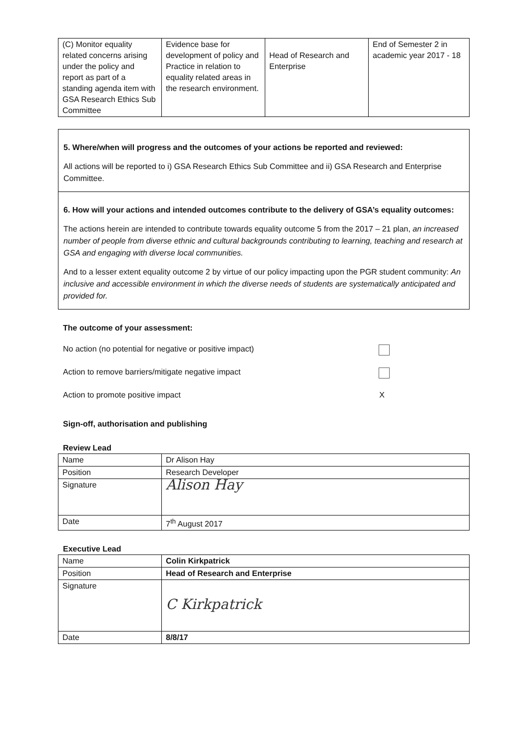| (C) Monitor equality related concerns arising under the policy and report as part of a standing agenda item with GSA Research Ethics Sub Committee | Evidence base for development of policy and Practice in relation to equality related areas in the research environment. | Head of Research and Enterprise | End of Semester 2 in academic year 2017 - 18 |
5. Where/when will progress and the outcomes of your actions be reported and reviewed:
All actions will be reported to i) GSA Research Ethics Sub Committee and ii) GSA Research and Enterprise Committee.
6. How will your actions and intended outcomes contribute to the delivery of GSA’s equality outcomes:
The actions herein are intended to contribute towards equality outcome 5 from the 2017 – 21 plan, an increased number of people from diverse ethnic and cultural backgrounds contributing to learning, teaching and research at GSA and engaging with diverse local communities.
And to a lesser extent equality outcome 2 by virtue of our policy impacting upon the PGR student community: An inclusive and accessible environment in which the diverse needs of students are systematically anticipated and provided for.
The outcome of your assessment:
No action (no potential for negative or positive impact)
Action to remove barriers/mitigate negative impact
Action to promote positive impact X
Sign-off, authorisation and publishing
Review Lead
| Name | Dr Alison Hay |
| Position | Research Developer |
| Signature | Alison Hay |
| Date | 7<sup>th</sup> August 2017 |
Executive Lead
| Name | Colin Kirkpatrick |
| Position | Head of Research and Enterprise |
| Signature | C Kirkpatrick |
| Date | 8/8/17 |